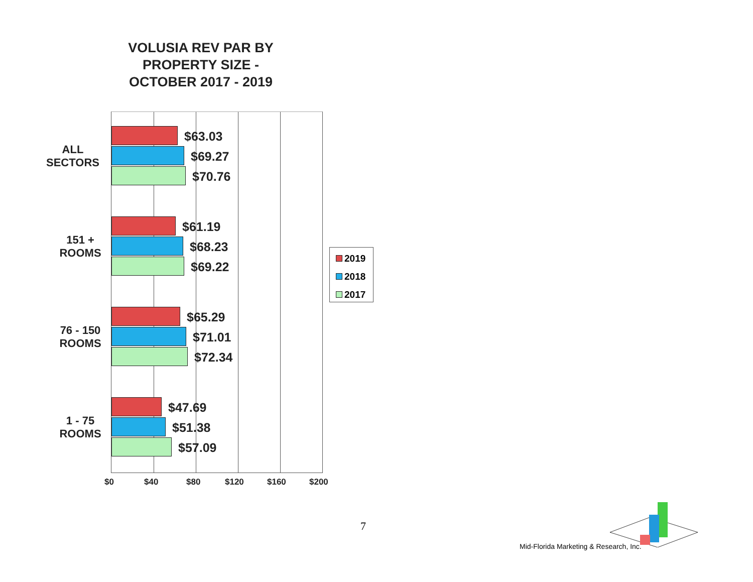VOLUSIA REV PAR BY
PROPERTY SIZE -
OCTOBER 2017 - 2019
ALL
SECTORS
151 +
ROOMS
76 - 150
ROOMS
1 - 75
ROOMS
$63.03
$69.27
$70.76
$61.19
$68.23
$69.22
$65.29
$71.01
$72.34
$47.69
$51.38
$57.09
$0 $40 $80 $120 $160 $200
2019
2018
2017
7
Mid-Florida Marketing & Research, Inc.